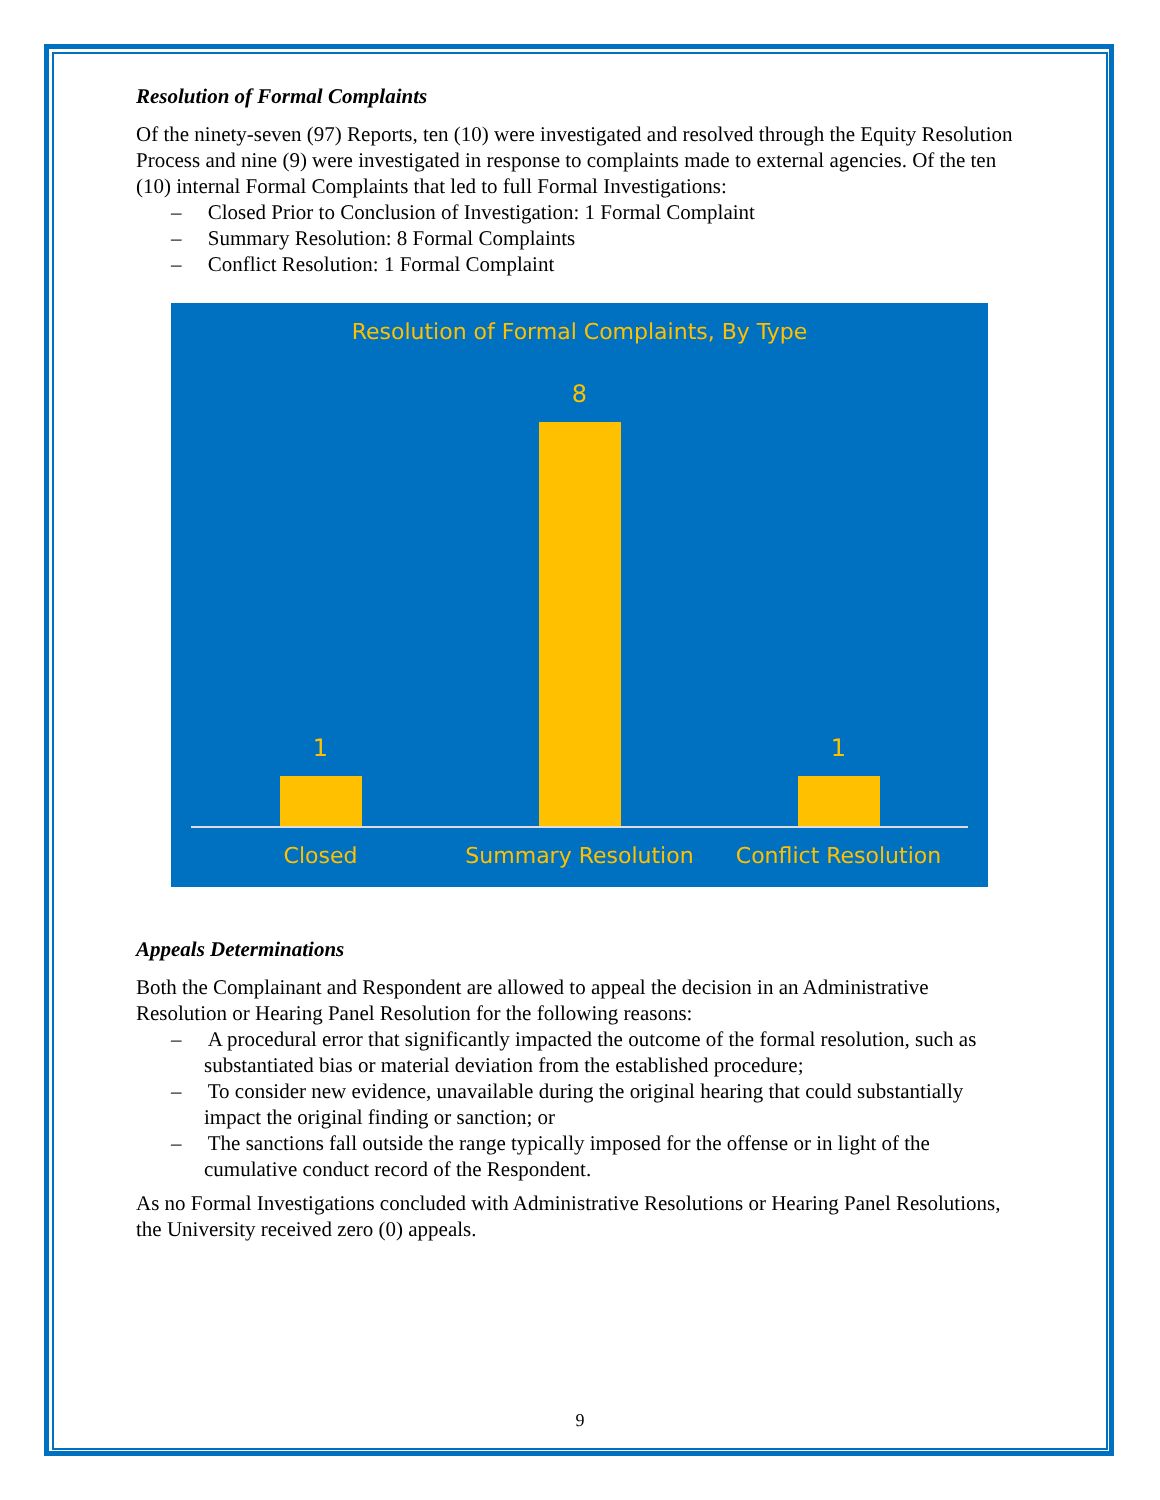Resolution of Formal Complaints
Of the ninety-seven (97) Reports, ten (10) were investigated and resolved through the Equity Resolution Process and nine (9) were investigated in response to complaints made to external agencies. Of the ten (10) internal Formal Complaints that led to full Formal Investigations:
– Closed Prior to Conclusion of Investigation: 1 Formal Complaint
– Summary Resolution: 8 Formal Complaints
– Conflict Resolution: 1 Formal Complaint
Resolution of Formal Complaints, By Type
1 8 1
Closed Summary Resolution Conflict Resolution
Appeals Determinations
Both the Complainant and Respondent are allowed to appeal the decision in an Administrative Resolution or Hearing Panel Resolution for the following reasons:
– A procedural error that significantly impacted the outcome of the formal resolution, such as substantiated bias or material deviation from the established procedure;
– To consider new evidence, unavailable during the original hearing that could substantially impact the original finding or sanction; or
– The sanctions fall outside the range typically imposed for the offense or in light of the cumulative conduct record of the Respondent.
As no Formal Investigations concluded with Administrative Resolutions or Hearing Panel Resolutions, the University received zero (0) appeals.
9